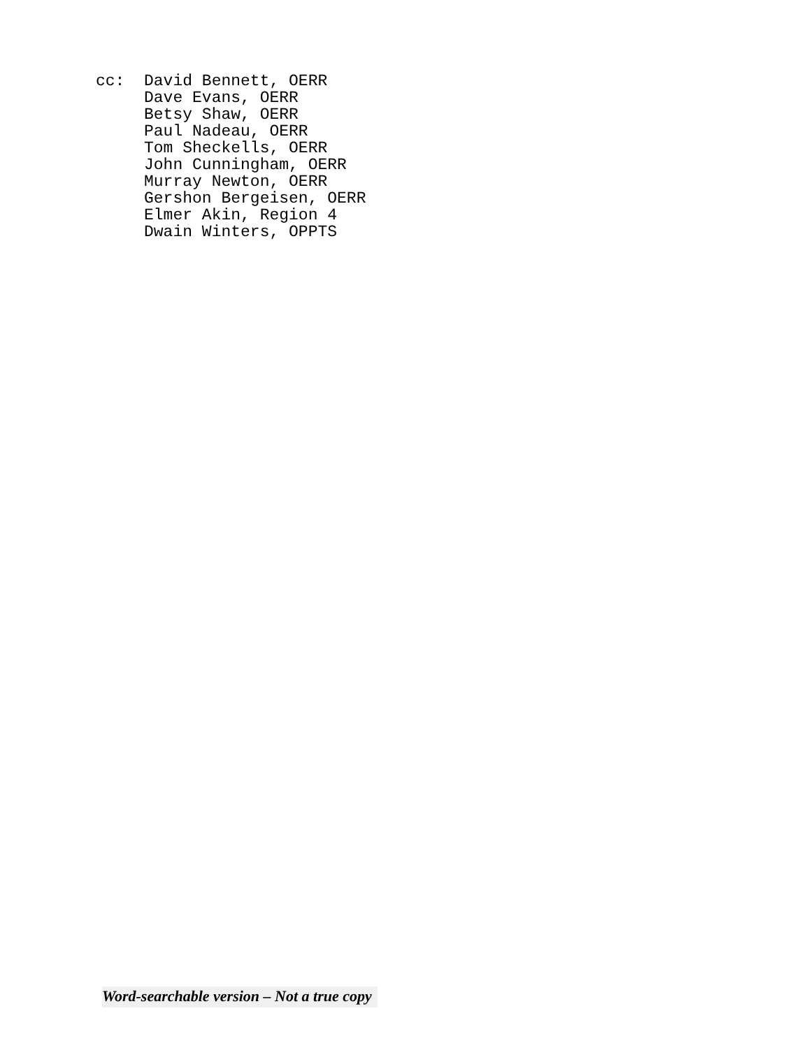cc: David Bennett, OERR Dave Evans, OERR Betsy Shaw, OERR Paul Nadeau, OERR Tom Sheckells, OERR John Cunningham, OERR Murray Newton, OERR Gershon Bergeisen, OERR Elmer Akin, Region 4 Dwain Winters, OPPTS
Word-searchable version – Not a true copy